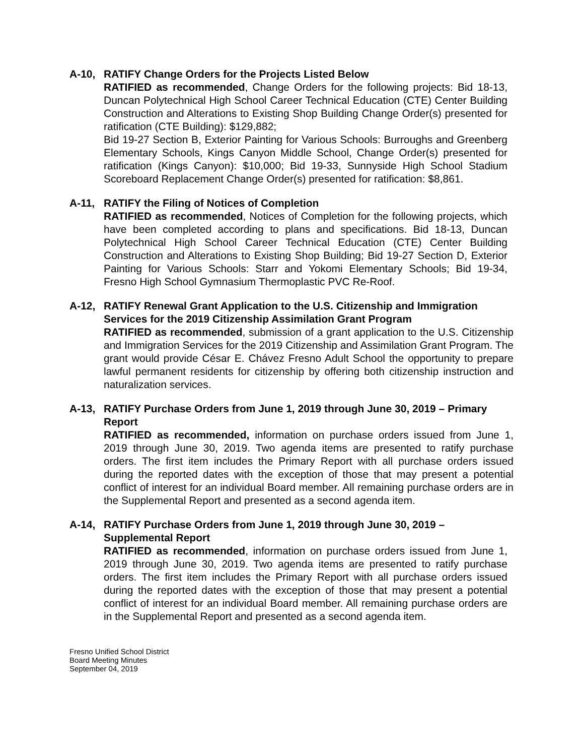A-10, RATIFY Change Orders for the Projects Listed Below
RATIFIED as recommended, Change Orders for the following projects: Bid 18-13, Duncan Polytechnical High School Career Technical Education (CTE) Center Building Construction and Alterations to Existing Shop Building Change Order(s) presented for ratification (CTE Building): $129,882;
Bid 19-27 Section B, Exterior Painting for Various Schools: Burroughs and Greenberg Elementary Schools, Kings Canyon Middle School, Change Order(s) presented for ratification (Kings Canyon): $10,000; Bid 19-33, Sunnyside High School Stadium Scoreboard Replacement Change Order(s) presented for ratification: $8,861.
A-11, RATIFY the Filing of Notices of Completion
RATIFIED as recommended, Notices of Completion for the following projects, which have been completed according to plans and specifications. Bid 18-13, Duncan Polytechnical High School Career Technical Education (CTE) Center Building Construction and Alterations to Existing Shop Building; Bid 19-27 Section D, Exterior Painting for Various Schools: Starr and Yokomi Elementary Schools; Bid 19-34, Fresno High School Gymnasium Thermoplastic PVC Re-Roof.
A-12, RATIFY Renewal Grant Application to the U.S. Citizenship and Immigration Services for the 2019 Citizenship Assimilation Grant Program
RATIFIED as recommended, submission of a grant application to the U.S. Citizenship and Immigration Services for the 2019 Citizenship and Assimilation Grant Program. The grant would provide César E. Chávez Fresno Adult School the opportunity to prepare lawful permanent residents for citizenship by offering both citizenship instruction and naturalization services.
A-13, RATIFY Purchase Orders from June 1, 2019 through June 30, 2019 – Primary Report
RATIFIED as recommended, information on purchase orders issued from June 1, 2019 through June 30, 2019. Two agenda items are presented to ratify purchase orders. The first item includes the Primary Report with all purchase orders issued during the reported dates with the exception of those that may present a potential conflict of interest for an individual Board member. All remaining purchase orders are in the Supplemental Report and presented as a second agenda item.
A-14, RATIFY Purchase Orders from June 1, 2019 through June 30, 2019 – Supplemental Report
RATIFIED as recommended, information on purchase orders issued from June 1, 2019 through June 30, 2019. Two agenda items are presented to ratify purchase orders. The first item includes the Primary Report with all purchase orders issued during the reported dates with the exception of those that may present a potential conflict of interest for an individual Board member. All remaining purchase orders are in the Supplemental Report and presented as a second agenda item.
Fresno Unified School District
Board Meeting Minutes
September 04, 2019